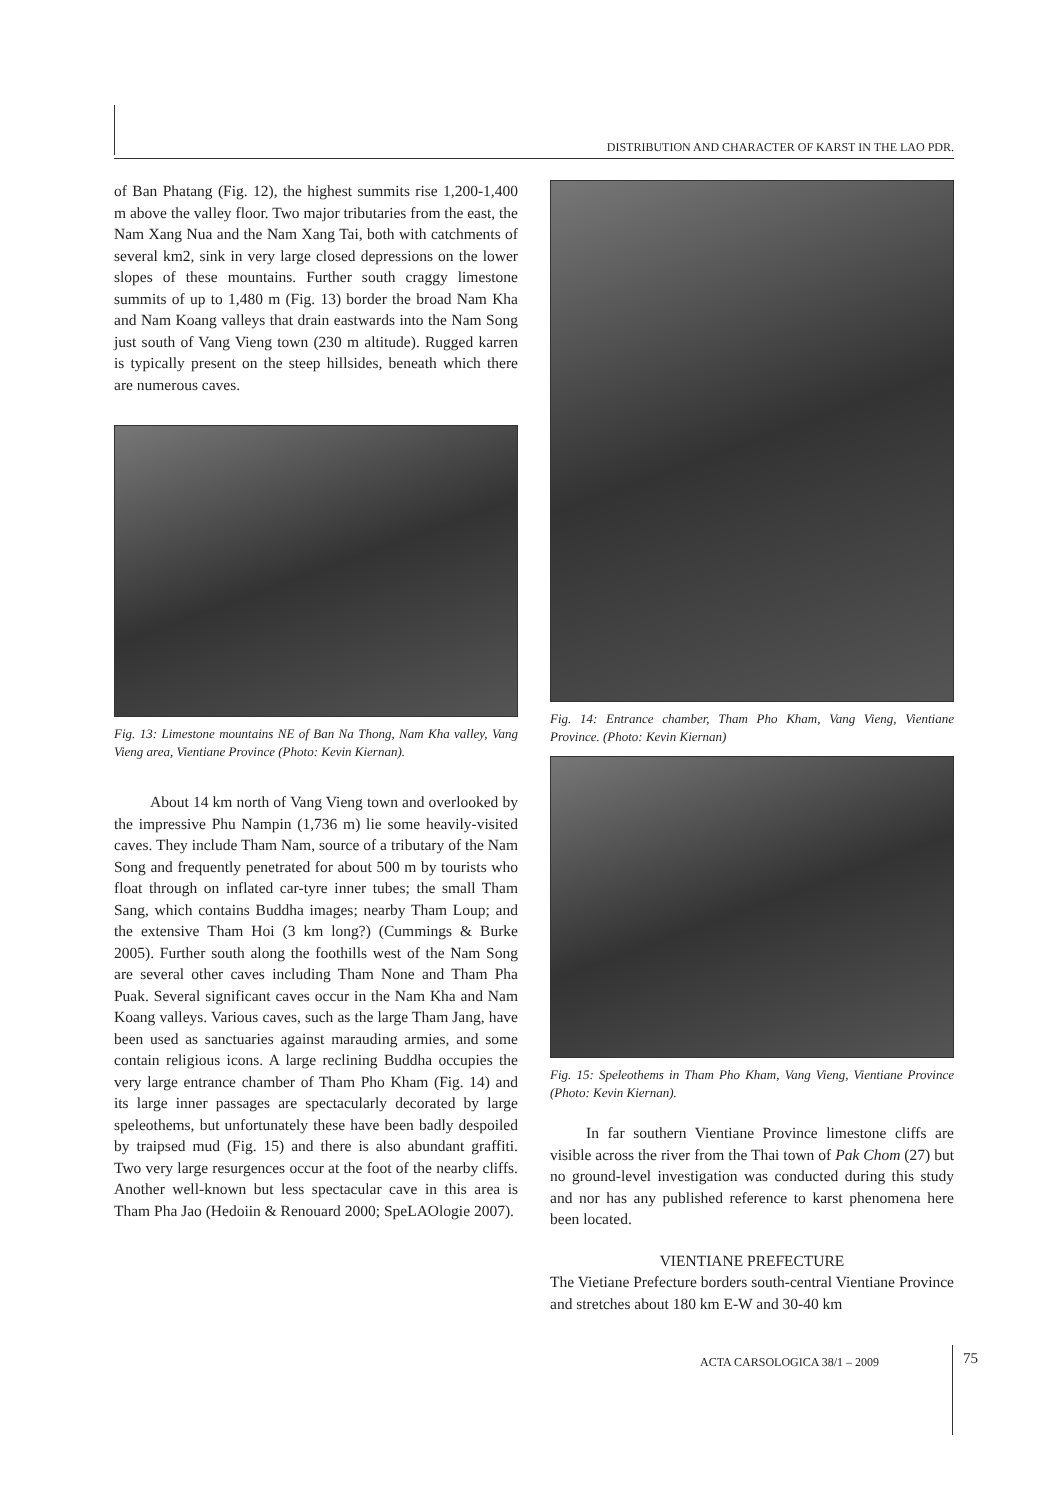DISTRIBUTION AND CHARACTER OF KARST IN THE LAO PDR.
of Ban Phatang (Fig. 12), the highest summits rise 1,200-1,400 m above the valley floor. Two major tributaries from the east, the Nam Xang Nua and the Nam Xang Tai, both with catchments of several km2, sink in very large closed depressions on the lower slopes of these mountains. Further south craggy limestone summits of up to 1,480 m (Fig. 13) border the broad Nam Kha and Nam Koang valleys that drain eastwards into the Nam Song just south of Vang Vieng town (230 m altitude). Rugged karren is typically present on the steep hillsides, beneath which there are numerous caves.
Fig. 13: Limestone mountains NE of Ban Na Thong, Nam Kha valley, Vang Vieng area, Vientiane Province (Photo: Kevin Kiernan).
About 14 km north of Vang Vieng town and overlooked by the impressive Phu Nampin (1,736 m) lie some heavily-visited caves. They include Tham Nam, source of a tributary of the Nam Song and frequently penetrated for about 500 m by tourists who float through on inflated car-tyre inner tubes; the small Tham Sang, which contains Buddha images; nearby Tham Loup; and the extensive Tham Hoi (3 km long?) (Cummings & Burke 2005). Further south along the foothills west of the Nam Song are several other caves including Tham None and Tham Pha Puak. Several significant caves occur in the Nam Kha and Nam Koang valleys. Various caves, such as the large Tham Jang, have been used as sanctuaries against marauding armies, and some contain religious icons. A large reclining Buddha occupies the very large entrance chamber of Tham Pho Kham (Fig. 14) and its large inner passages are spectacularly decorated by large speleothems, but unfortunately these have been badly despoiled by traipsed mud (Fig. 15) and there is also abundant graffiti. Two very large resurgences occur at the foot of the nearby cliffs. Another well-known but less spectacular cave in this area is Tham Pha Jao (Hedoiin & Renouard 2000; SpeLAOlogie 2007).
Fig. 14: Entrance chamber, Tham Pho Kham, Vang Vieng, Vientiane Province. (Photo: Kevin Kiernan)
Fig. 15: Speleothems in Tham Pho Kham, Vang Vieng, Vientiane Province (Photo: Kevin Kiernan).
In far southern Vientiane Province limestone cliffs are visible across the river from the Thai town of Pak Chom (27) but no ground-level investigation was conducted during this study and nor has any published reference to karst phenomena here been located.
VIENTIANE PREFECTURE
The Vietiane Prefecture borders south-central Vientiane Province and stretches about 180 km E-W and 30-40 km
ACTA CARSOLOGICA 38/1 – 2009 75